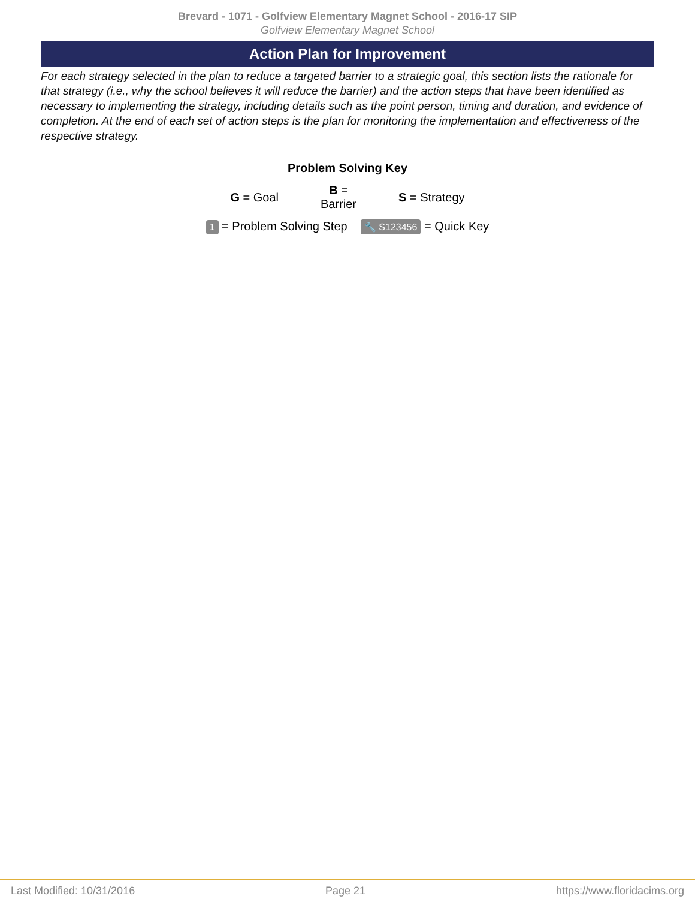Brevard - 1071 - Golfview Elementary Magnet School - 2016-17 SIP
Golfview Elementary Magnet School
Action Plan for Improvement
For each strategy selected in the plan to reduce a targeted barrier to a strategic goal, this section lists the rationale for that strategy (i.e., why the school believes it will reduce the barrier) and the action steps that have been identified as necessary to implementing the strategy, including details such as the point person, timing and duration, and evidence of completion. At the end of each set of action steps is the plan for monitoring the implementation and effectiveness of the respective strategy.
Problem Solving Key
| G = Goal | B = Barrier | S = Strategy |
1 = Problem Solving Step 🔧 S123456 = Quick Key
Last Modified: 10/31/2016 Page 21 https://www.floridacims.org